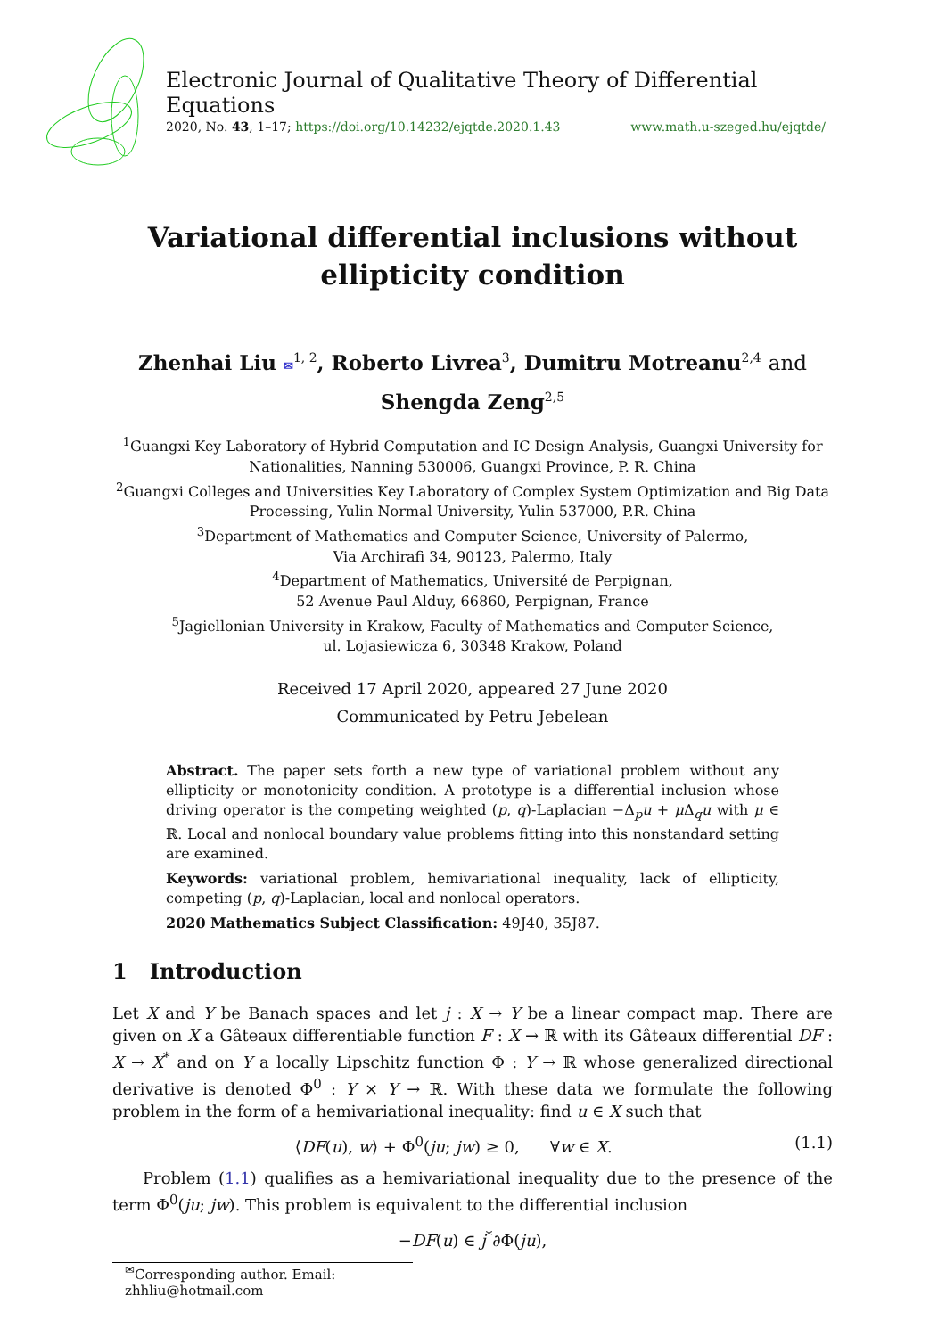Electronic Journal of Qualitative Theory of Differential Equations
2020, No. 43, 1–17; https://doi.org/10.14232/ejqtde.2020.1.43 www.math.u-szeged.hu/ejqtde/
Variational differential inclusions without
ellipticity condition
Zhenhai Liu ✉<sup>1, 2</sup>, Roberto Livrea<sup>3</sup>, Dumitru Motreanu<sup>2,4</sup> and
Shengda Zeng<sup>2,5</sup>
<sup>1</sup> Guangxi Key Laboratory of Hybrid Computation and IC Design Analysis, Guangxi University for Nationalities, Nanning 530006, Guangxi Province, P. R. China
<sup>2</sup> Guangxi Colleges and Universities Key Laboratory of Complex System Optimization and Big Data Processing, Yulin Normal University, Yulin 537000, P.R. China
<sup>3</sup> Department of Mathematics and Computer Science, University of Palermo,
Via Archirafi 34, 90123, Palermo, Italy
<sup>4</sup> Department of Mathematics, Université de Perpignan,
52 Avenue Paul Alduy, 66860, Perpignan, France
<sup>5</sup> Jagiellonian University in Krakow, Faculty of Mathematics and Computer Science,
ul. Lojasiewicza 6, 30348 Krakow, Poland
Received 17 April 2020, appeared 27 June 2020
Communicated by Petru Jebelean
Abstract. The paper sets forth a new type of variational problem without any ellipticity or monotonicity condition. A prototype is a differential inclusion whose driving operator is the competing weighted (p, q)-Laplacian −Δ<sub>p</sub>u + μ Δ<sub>q</sub>u with μ ∈ ℝ. Local and nonlocal boundary value problems fitting into this nonstandard setting are examined.
Keywords: variational problem, hemivariational inequality, lack of ellipticity, competing (p, q)-Laplacian, local and nonlocal operators.
2020 Mathematics Subject Classification: 49J40, 35J87.
1 Introduction
Let X and Y be Banach spaces and let j : X → Y be a linear compact map. There are given on X a Gâteaux differentiable function F : X → ℝ with its Gâteaux differential DF : X → X<sup>*</sup> and on Y a locally Lipschitz function Φ : Y → ℝ whose generalized directional derivative is denoted Φ<sup>0</sup> : Y × Y → ℝ. With these data we formulate the following problem in the form of a hemivariational inequality: find u ∈ X such that
⟨DF(u), w⟩ + Φ<sup>0</sup>(ju; jw) ≥ 0, ∀w ∈ X. (1.1)
Problem (1.1) qualifies as a hemivariational inequality due to the presence of the term Φ<sup>0</sup>(ju; jw). This problem is equivalent to the differential inclusion
−DF(u) ∈ j<sup>*</sup>∂Φ(ju),
<sup>✉</sup>Corresponding author. Email: zhhliu@hotmail.com